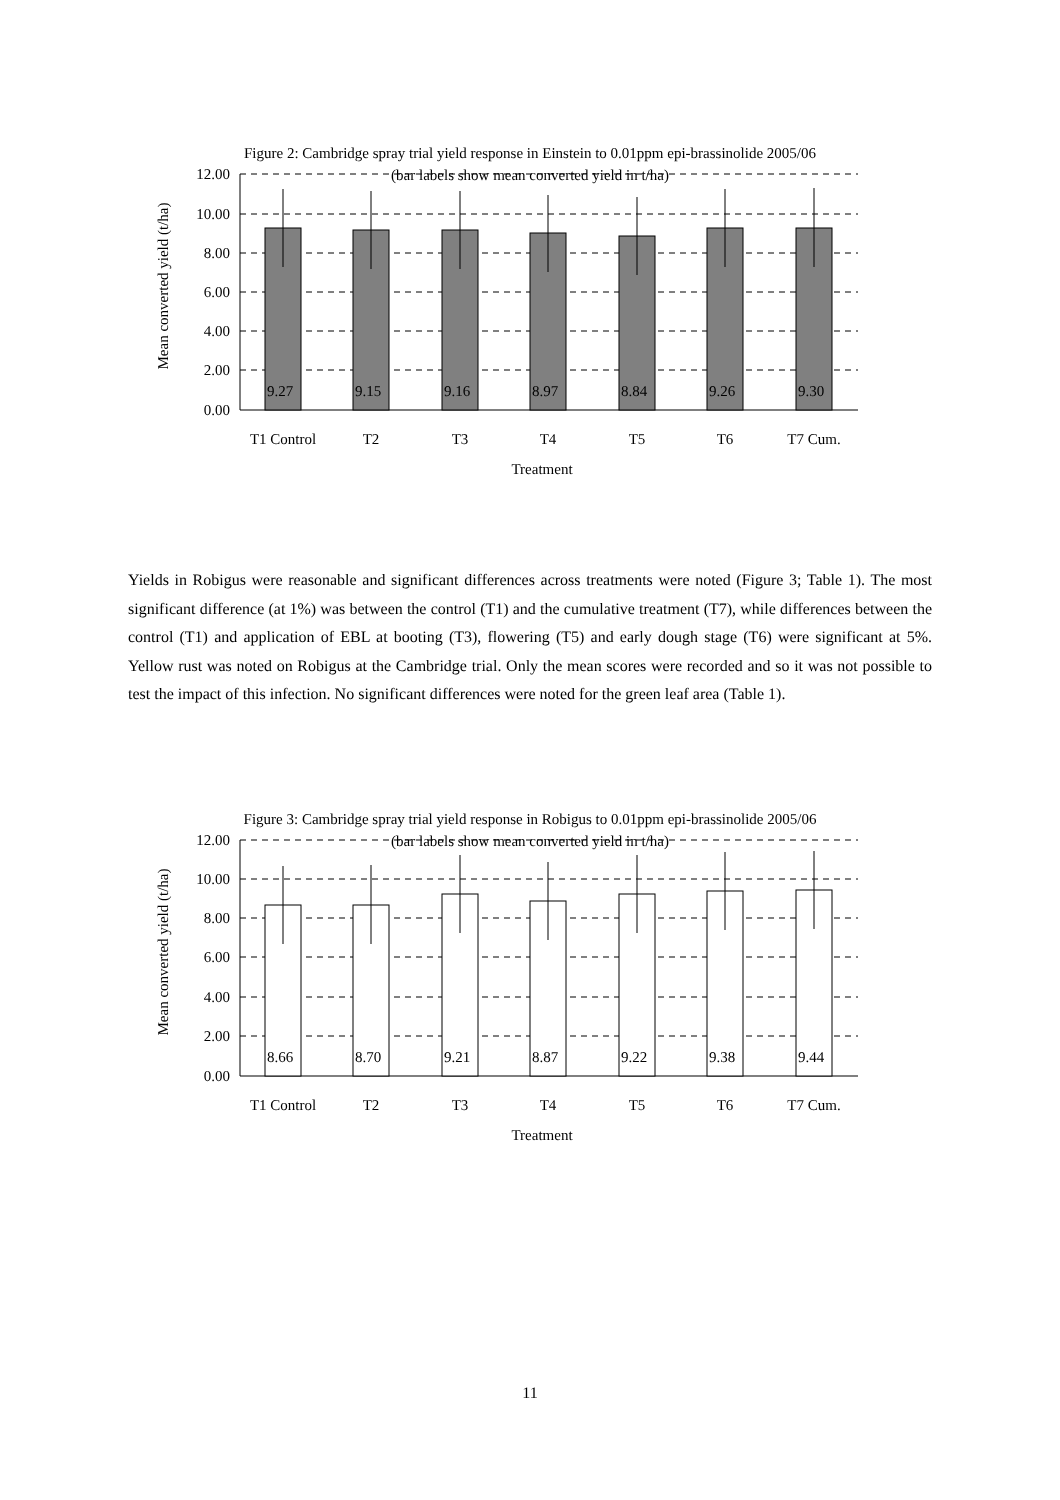Figure 2: Cambridge spray trial yield response in Einstein to 0.01ppm epi-brassinolide 2005/06
(bar labels show mean converted yield in t/ha)
12.00
10.00
8.00
6.00
4.00
2.00
0.00
9.27
9.15
9.16
8.97
8.84
9.26
9.30
T1 Control
T2
T3
T4
T5
T6
T7 Cum.
Treatment
Mean converted yield (t/ha)
Yields in Robigus were reasonable and significant differences across treatments were noted (Figure 3; Table 1). The most significant difference (at 1%) was between the control (T1) and the cumulative treatment (T7), while differences between the control (T1) and application of EBL at booting (T3), flowering (T5) and early dough stage (T6) were significant at 5%. Yellow rust was noted on Robigus at the Cambridge trial. Only the mean scores were recorded and so it was not possible to test the impact of this infection. No significant differences were noted for the green leaf area (Table 1).
Figure 3: Cambridge spray trial yield response in Robigus to 0.01ppm epi-brassinolide 2005/06
(bar labels show mean converted yield in t/ha)
12.00
10.00
8.00
6.00
4.00
2.00
0.00
8.66
8.70
9.21
8.87
9.22
9.38
9.44
T1 Control
T2
T3
T4
T5
T6
T7 Cum.
Treatment
Mean converted yield (t/ha)
11